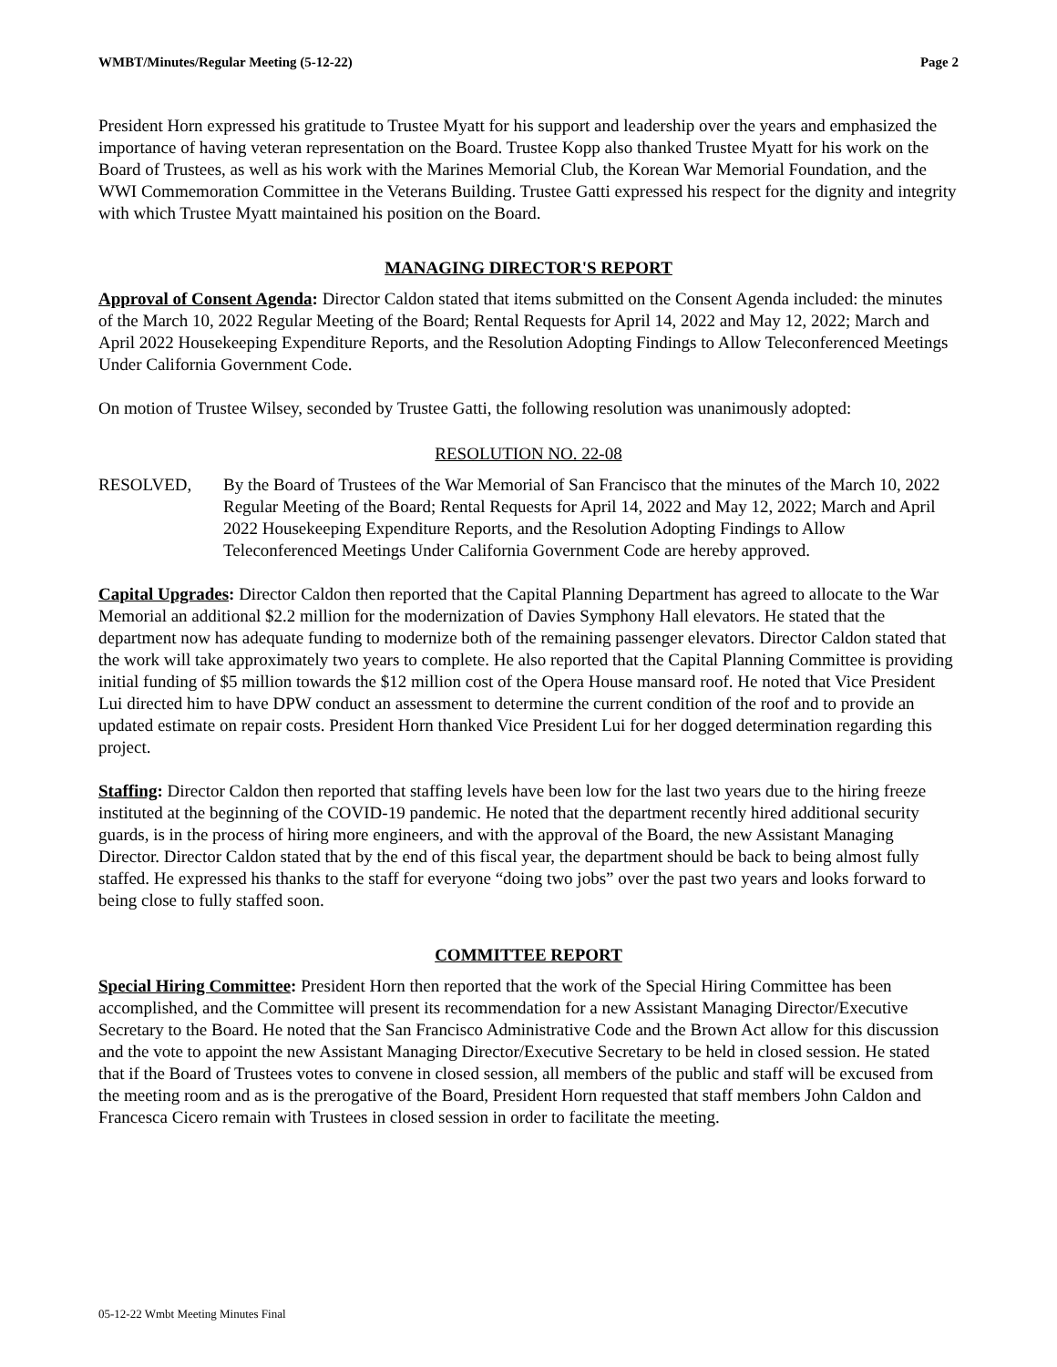WMBT/Minutes/Regular Meeting (5-12-22) Page 2
President Horn expressed his gratitude to Trustee Myatt for his support and leadership over the years and emphasized the importance of having veteran representation on the Board. Trustee Kopp also thanked Trustee Myatt for his work on the Board of Trustees, as well as his work with the Marines Memorial Club, the Korean War Memorial Foundation, and the WWI Commemoration Committee in the Veterans Building. Trustee Gatti expressed his respect for the dignity and integrity with which Trustee Myatt maintained his position on the Board.
MANAGING DIRECTOR'S REPORT
Approval of Consent Agenda: Director Caldon stated that items submitted on the Consent Agenda included: the minutes of the March 10, 2022 Regular Meeting of the Board; Rental Requests for April 14, 2022 and May 12, 2022; March and April 2022 Housekeeping Expenditure Reports, and the Resolution Adopting Findings to Allow Teleconferenced Meetings Under California Government Code.
On motion of Trustee Wilsey, seconded by Trustee Gatti, the following resolution was unanimously adopted:
RESOLUTION NO. 22-08
RESOLVED, By the Board of Trustees of the War Memorial of San Francisco that the minutes of the March 10, 2022 Regular Meeting of the Board; Rental Requests for April 14, 2022 and May 12, 2022; March and April 2022 Housekeeping Expenditure Reports, and the Resolution Adopting Findings to Allow Teleconferenced Meetings Under California Government Code are hereby approved.
Capital Upgrades: Director Caldon then reported that the Capital Planning Department has agreed to allocate to the War Memorial an additional $2.2 million for the modernization of Davies Symphony Hall elevators. He stated that the department now has adequate funding to modernize both of the remaining passenger elevators. Director Caldon stated that the work will take approximately two years to complete. He also reported that the Capital Planning Committee is providing initial funding of $5 million towards the $12 million cost of the Opera House mansard roof. He noted that Vice President Lui directed him to have DPW conduct an assessment to determine the current condition of the roof and to provide an updated estimate on repair costs. President Horn thanked Vice President Lui for her dogged determination regarding this project.
Staffing: Director Caldon then reported that staffing levels have been low for the last two years due to the hiring freeze instituted at the beginning of the COVID-19 pandemic. He noted that the department recently hired additional security guards, is in the process of hiring more engineers, and with the approval of the Board, the new Assistant Managing Director. Director Caldon stated that by the end of this fiscal year, the department should be back to being almost fully staffed. He expressed his thanks to the staff for everyone “doing two jobs” over the past two years and looks forward to being close to fully staffed soon.
COMMITTEE REPORT
Special Hiring Committee: President Horn then reported that the work of the Special Hiring Committee has been accomplished, and the Committee will present its recommendation for a new Assistant Managing Director/Executive Secretary to the Board. He noted that the San Francisco Administrative Code and the Brown Act allow for this discussion and the vote to appoint the new Assistant Managing Director/Executive Secretary to be held in closed session. He stated that if the Board of Trustees votes to convene in closed session, all members of the public and staff will be excused from the meeting room and as is the prerogative of the Board, President Horn requested that staff members John Caldon and Francesca Cicero remain with Trustees in closed session in order to facilitate the meeting.
05-12-22 Wmbt Meeting Minutes Final